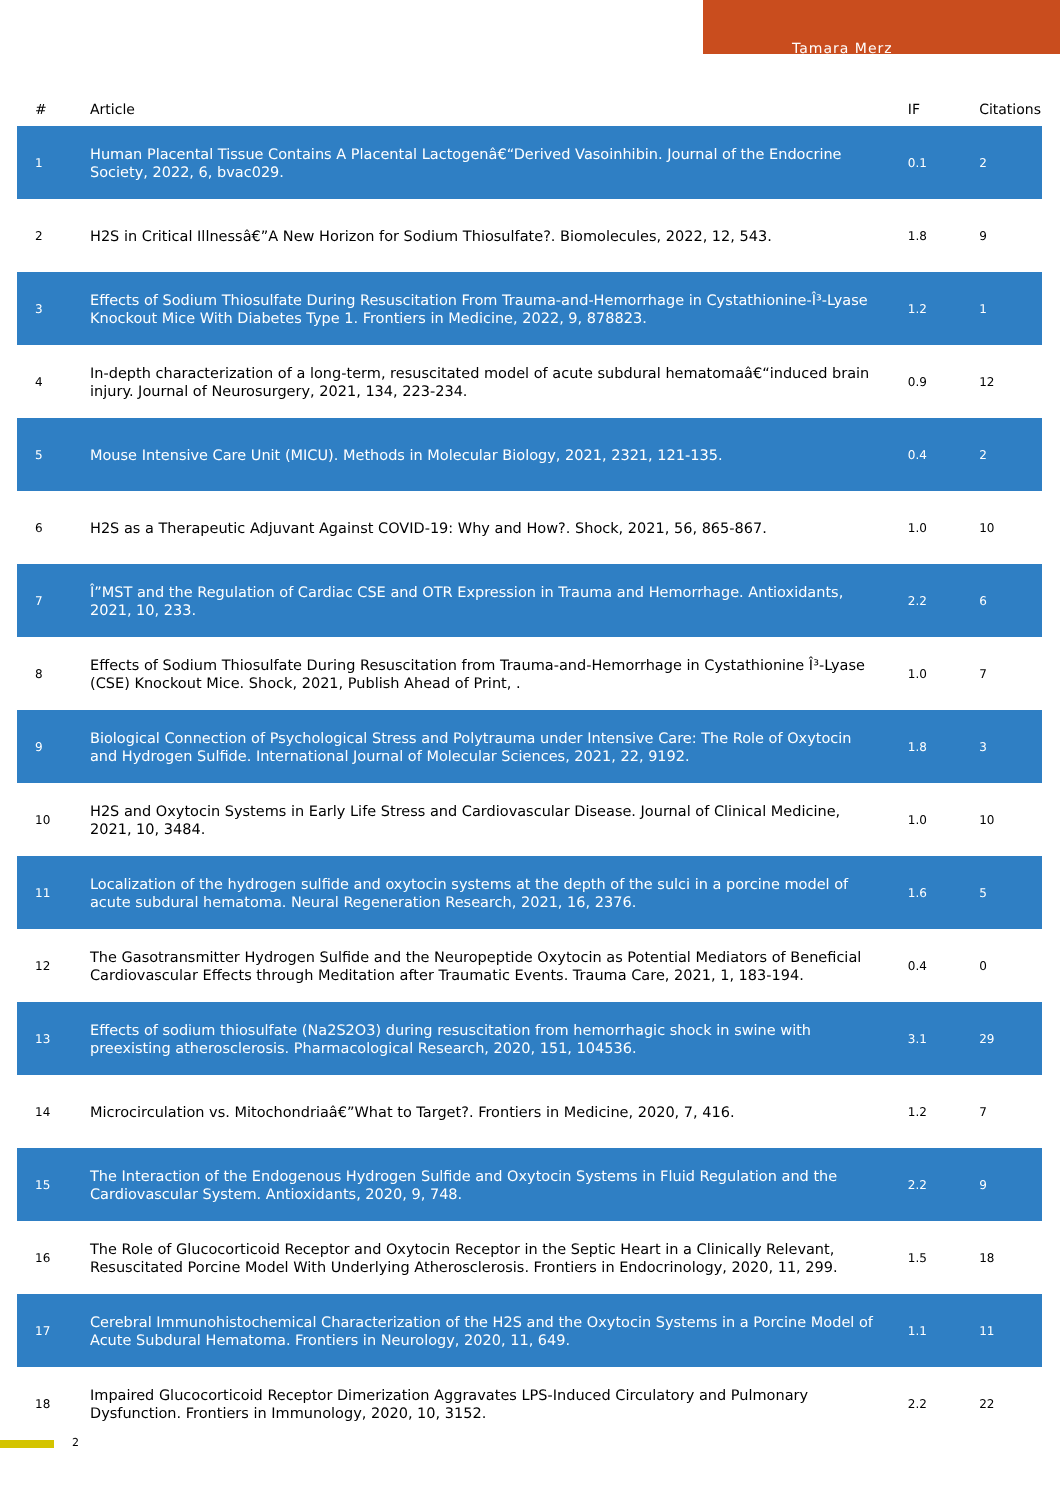Tamara Merz
| # | Article | IF | Citations |
| --- | --- | --- | --- |
| 1 | Human Placental Tissue Contains A Placental Lactogenâ€“Derived Vasoinhibin. Journal of the Endocrine Society, 2022, 6, bvac029. | 0.1 | 2 |
| 2 | H2S in Critical Illnessâ€”A New Horizon for Sodium Thiosulfate?. Biomolecules, 2022, 12, 543. | 1.8 | 9 |
| 3 | Effects of Sodium Thiosulfate During Resuscitation From Trauma-and-Hemorrhage in Cystathionine-Î³-Lyase Knockout Mice With Diabetes Type 1. Frontiers in Medicine, 2022, 9, 878823. | 1.2 | 1 |
| 4 | In-depth characterization of a long-term, resuscitated model of acute subdural hematomaâ€“induced brain injury. Journal of Neurosurgery, 2021, 134, 223-234. | 0.9 | 12 |
| 5 | Mouse Intensive Care Unit (MICU). Methods in Molecular Biology, 2021, 2321, 121-135. | 0.4 | 2 |
| 6 | H2S as a Therapeutic Adjuvant Against COVID-19: Why and How?. Shock, 2021, 56, 865-867. | 1.0 | 10 |
| 7 | Î”MST and the Regulation of Cardiac CSE and OTR Expression in Trauma and Hemorrhage. Antioxidants, 2021, 10, 233. | 2.2 | 6 |
| 8 | Effects of Sodium Thiosulfate During Resuscitation from Trauma-and-Hemorrhage in Cystathionine Î³-Lyase (CSE) Knockout Mice. Shock, 2021, Publish Ahead of Print, . | 1.0 | 7 |
| 9 | Biological Connection of Psychological Stress and Polytrauma under Intensive Care: The Role of Oxytocin and Hydrogen Sulfide. International Journal of Molecular Sciences, 2021, 22, 9192. | 1.8 | 3 |
| 10 | H2S and Oxytocin Systems in Early Life Stress and Cardiovascular Disease. Journal of Clinical Medicine, 2021, 10, 3484. | 1.0 | 10 |
| 11 | Localization of the hydrogen sulfide and oxytocin systems at the depth of the sulci in a porcine model of acute subdural hematoma. Neural Regeneration Research, 2021, 16, 2376. | 1.6 | 5 |
| 12 | The Gasotransmitter Hydrogen Sulfide and the Neuropeptide Oxytocin as Potential Mediators of Beneficial Cardiovascular Effects through Meditation after Traumatic Events. Trauma Care, 2021, 1, 183-194. | 0.4 | 0 |
| 13 | Effects of sodium thiosulfate (Na2S2O3) during resuscitation from hemorrhagic shock in swine with preexisting atherosclerosis. Pharmacological Research, 2020, 151, 104536. | 3.1 | 29 |
| 14 | Microcirculation vs. Mitochondriaâ€”What to Target?. Frontiers in Medicine, 2020, 7, 416. | 1.2 | 7 |
| 15 | The Interaction of the Endogenous Hydrogen Sulfide and Oxytocin Systems in Fluid Regulation and the Cardiovascular System. Antioxidants, 2020, 9, 748. | 2.2 | 9 |
| 16 | The Role of Glucocorticoid Receptor and Oxytocin Receptor in the Septic Heart in a Clinically Relevant, Resuscitated Porcine Model With Underlying Atherosclerosis. Frontiers in Endocrinology, 2020, 11, 299. | 1.5 | 18 |
| 17 | Cerebral Immunohistochemical Characterization of the H2S and the Oxytocin Systems in a Porcine Model of Acute Subdural Hematoma. Frontiers in Neurology, 2020, 11, 649. | 1.1 | 11 |
| 18 | Impaired Glucocorticoid Receptor Dimerization Aggravates LPS-Induced Circulatory and Pulmonary Dysfunction. Frontiers in Immunology, 2020, 10, 3152. | 2.2 | 22 |
2